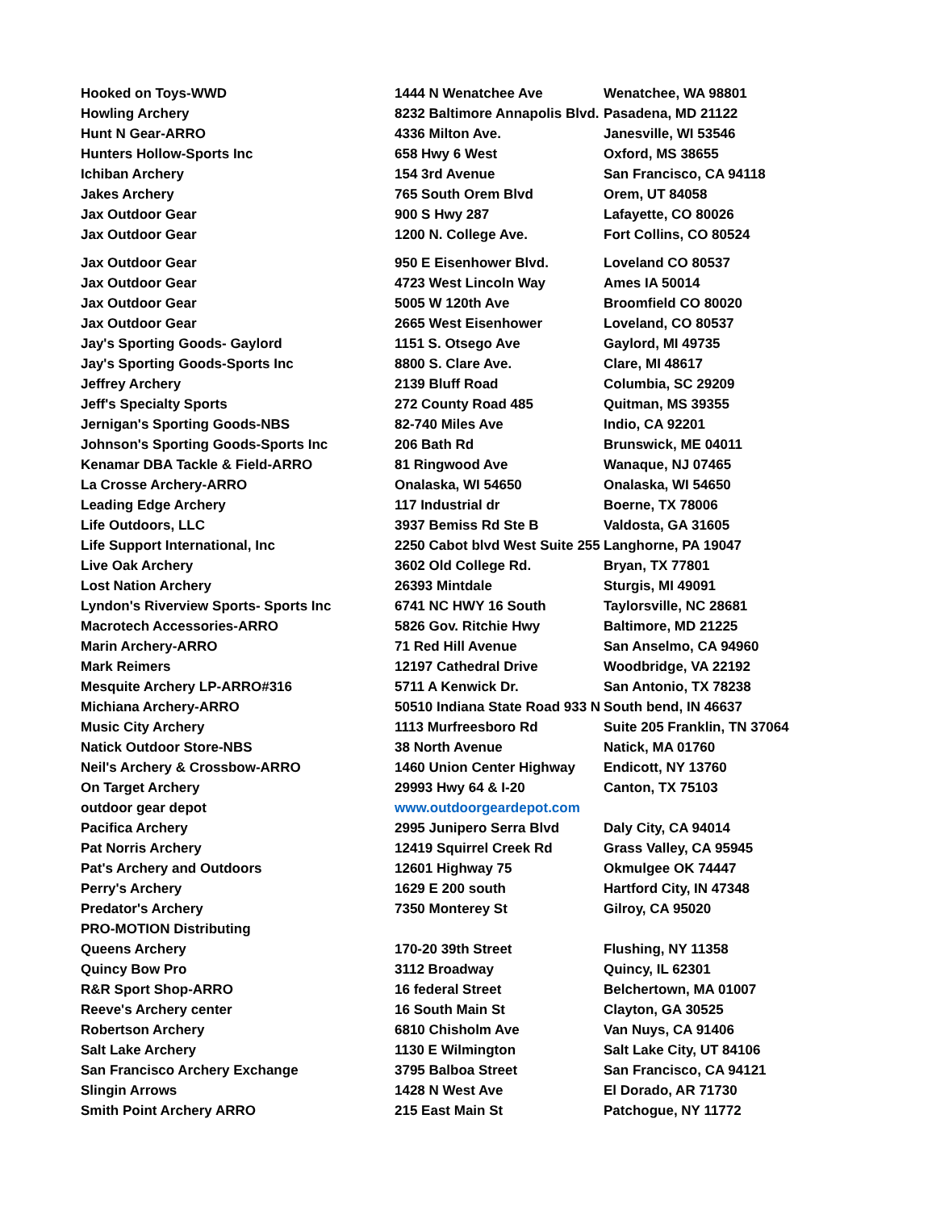| Hooked on Toys-WWD | 1444 N Wenatchee Ave | Wenatchee, WA 98801 |
| Howling Archery | 8232 Baltimore Annapolis Blvd. | Pasadena, MD 21122 |
| Hunt N Gear-ARRO | 4336 Milton Ave. | Janesville, WI 53546 |
| Hunters Hollow-Sports Inc | 658 Hwy 6 West | Oxford, MS 38655 |
| Ichiban Archery | 154 3rd Avenue | San Francisco, CA 94118 |
| Jakes Archery | 765 South Orem Blvd | Orem, UT 84058 |
| Jax Outdoor Gear | 900 S Hwy 287 | Lafayette, CO 80026 |
| Jax Outdoor Gear | 1200 N. College Ave. | Fort Collins, CO 80524 |
| Jax Outdoor Gear | 950 E Eisenhower Blvd. | Loveland CO 80537 |
| Jax Outdoor Gear | 4723 West Lincoln Way | Ames IA 50014 |
| Jax Outdoor Gear | 5005 W 120th Ave | Broomfield CO 80020 |
| Jax Outdoor Gear | 2665 West Eisenhower | Loveland, CO 80537 |
| Jay's Sporting Goods- Gaylord | 1151 S. Otsego Ave | Gaylord, MI 49735 |
| Jay's Sporting Goods-Sports Inc | 8800 S. Clare Ave. | Clare, MI 48617 |
| Jeffrey Archery | 2139 Bluff Road | Columbia, SC 29209 |
| Jeff's Specialty Sports | 272 County Road 485 | Quitman, MS 39355 |
| Jernigan's Sporting Goods-NBS | 82-740 Miles Ave | Indio, CA 92201 |
| Johnson's Sporting Goods-Sports Inc | 206 Bath Rd | Brunswick, ME 04011 |
| Kenamar DBA Tackle & Field-ARRO | 81 Ringwood Ave | Wanaque, NJ 07465 |
| La Crosse Archery-ARRO | Onalaska, WI 54650 | Onalaska, WI 54650 |
| Leading Edge Archery | 117 Industrial dr | Boerne, TX 78006 |
| Life Outdoors, LLC | 3937 Bemiss Rd Ste B | Valdosta, GA 31605 |
| Life Support International, Inc | 2250 Cabot blvd West Suite 255 | Langhorne, PA 19047 |
| Live Oak Archery | 3602 Old College Rd. | Bryan, TX 77801 |
| Lost Nation Archery | 26393 Mintdale | Sturgis, MI 49091 |
| Lyndon's Riverview Sports- Sports Inc | 6741 NC HWY 16 South | Taylorsville, NC 28681 |
| Macrotech Accessories-ARRO | 5826 Gov. Ritchie Hwy | Baltimore, MD 21225 |
| Marin Archery-ARRO | 71 Red Hill Avenue | San Anselmo, CA 94960 |
| Mark Reimers | 12197 Cathedral Drive | Woodbridge, VA 22192 |
| Mesquite Archery LP-ARRO#316 | 5711 A Kenwick Dr. | San Antonio, TX 78238 |
| Michiana Archery-ARRO | 50510 Indiana State Road 933 N | South bend, IN 46637 |
| Music City Archery | 1113 Murfreesboro Rd | Suite 205 Franklin, TN 37064 |
| Natick Outdoor Store-NBS | 38 North Avenue | Natick, MA 01760 |
| Neil's Archery & Crossbow-ARRO | 1460 Union Center Highway | Endicott, NY 13760 |
| On Target Archery | 29993 Hwy 64 & I-20 | Canton, TX 75103 |
| outdoor gear depot | www.outdoorgeardepot.com | |
| Pacifica Archery | 2995 Junipero Serra Blvd | Daly City, CA 94014 |
| Pat Norris Archery | 12419 Squirrel Creek Rd | Grass Valley, CA 95945 |
| Pat's Archery and Outdoors | 12601 Highway 75 | Okmulgee OK 74447 |
| Perry's Archery | 1629 E 200 south | Hartford City, IN 47348 |
| Predator's Archery | 7350 Monterey St | Gilroy, CA 95020 |
| PRO-MOTION Distributing | | |
| Queens Archery | 170-20 39th Street | Flushing, NY 11358 |
| Quincy Bow Pro | 3112 Broadway | Quincy, IL 62301 |
| R&R Sport Shop-ARRO | 16 federal Street | Belchertown, MA 01007 |
| Reeve's Archery center | 16 South Main St | Clayton, GA 30525 |
| Robertson Archery | 6810 Chisholm Ave | Van Nuys, CA 91406 |
| Salt Lake Archery | 1130 E Wilmington | Salt Lake City, UT 84106 |
| San Francisco Archery Exchange | 3795 Balboa Street | San Francisco, CA 94121 |
| Slingin Arrows | 1428 N West Ave | El Dorado, AR 71730 |
| Smith Point Archery ARRO | 215 East Main St | Patchogue, NY 11772 |